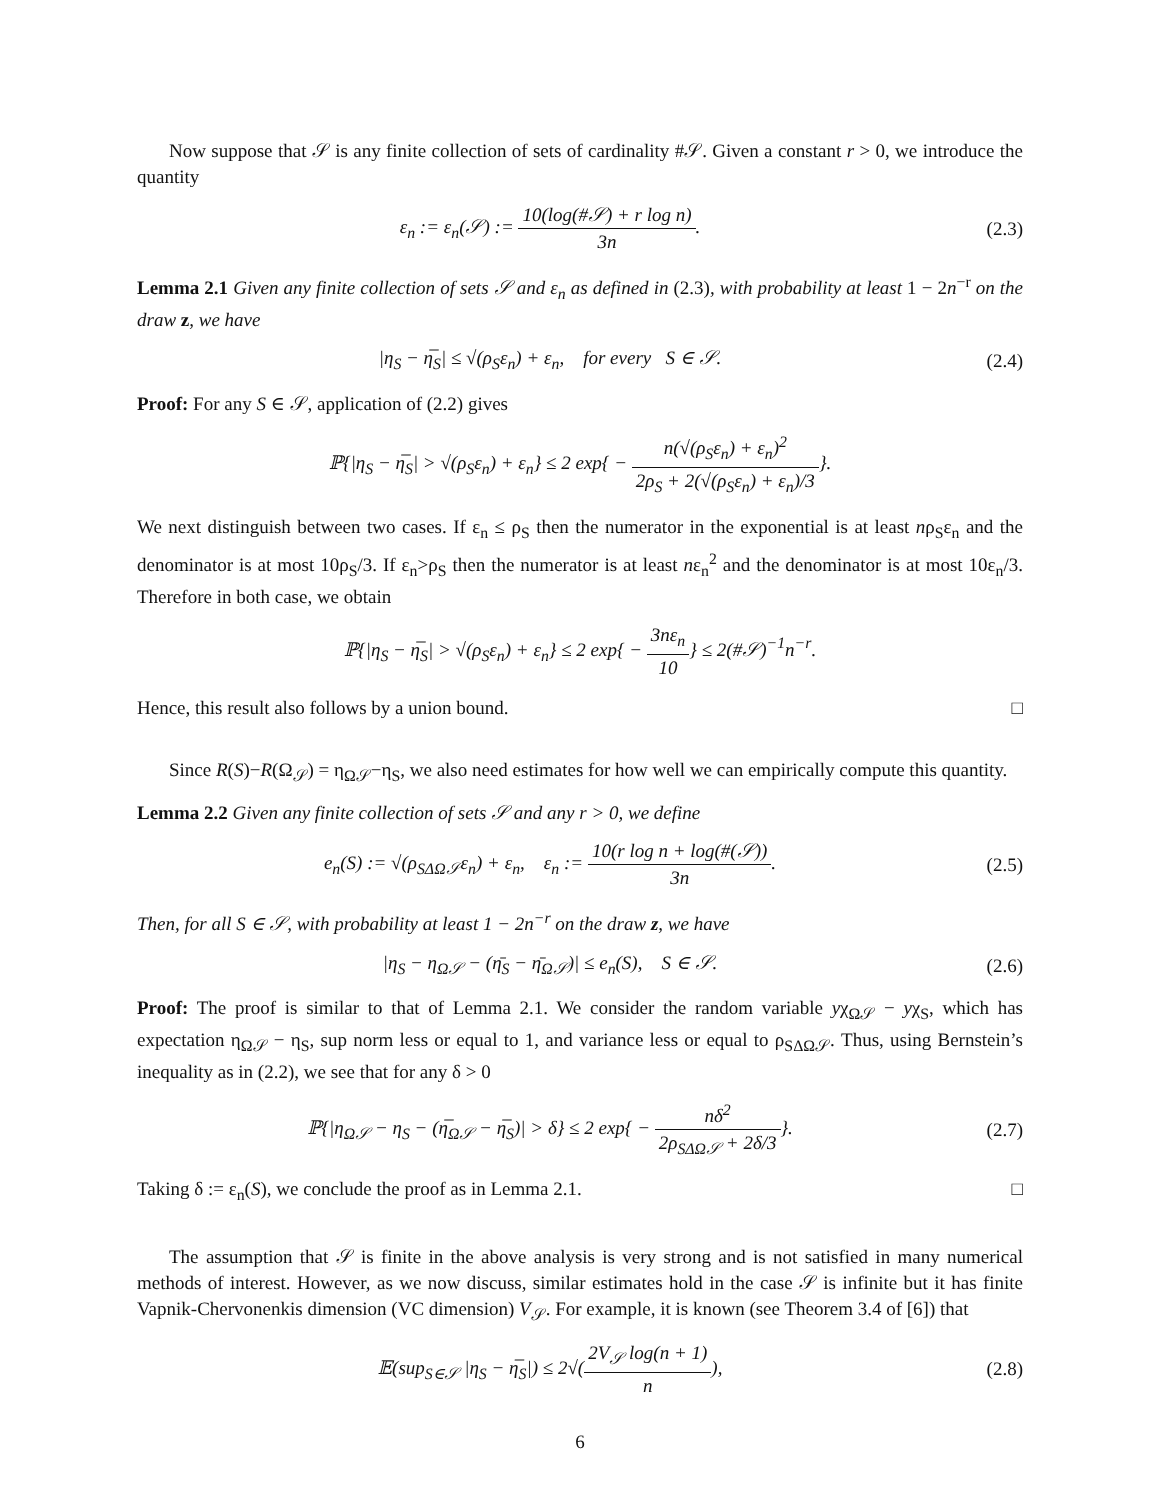Now suppose that 𝒮 is any finite collection of sets of cardinality #𝒮. Given a constant r > 0, we introduce the quantity
ε<sub>n</sub> := ε<sub>n</sub>(𝒮) := 10(log(#𝒮) + r log n) 3n.
(2.3)
Lemma 2.1 Given any finite collection of sets 𝒮 and ε<sub>n</sub> as defined in (2.3), with probability at least 1 − 2n<sup>−r</sup> on the draw z, we have
|η<sub>S</sub> − η̅<sub>S</sub>| ≤ √(ρ<sub>S</sub>ε<sub>n</sub>) + ε<sub>n</sub>, for every S ∈ 𝒮.
(2.4)
Proof: For any S ∈ 𝒮, application of (2.2) gives
ℙ{|η<sub>S</sub> − η̅<sub>S</sub>| > √(ρ<sub>S</sub>ε<sub>n</sub>) + ε<sub>n</sub>} ≤ 2 exp{ − n(√(ρ<sub>S</sub>ε<sub>n</sub>) + ε<sub>n</sub>)<sup>2</sup> 2ρ<sub>S</sub> + 2(√(ρ<sub>S</sub>ε<sub>n</sub>) + ε<sub>n</sub>)/3}.
We next distinguish between two cases. If ε<sub>n</sub> ≤ ρ<sub>S</sub> then the numerator in the exponential is at least nρ<sub>S</sub>ε<sub>n</sub> and the denominator is at most 10ρ<sub>S</sub>/3. If ε<sub>n</sub>>ρ<sub>S</sub> then the numerator is at least nε<sub>n</sub><sup>2</sup> and the denominator is at most 10ε<sub>n</sub>/3. Therefore in both case, we obtain
ℙ{|η<sub>S</sub> − η̅<sub>S</sub>| > √(ρ<sub>S</sub>ε<sub>n</sub>) + ε<sub>n</sub>} ≤ 2 exp{ − 3nε<sub>n</sub> 10} ≤ 2(#𝒮)<sup>−1</sup>n<sup>−r</sup>.
Hence, this result also follows by a union bound. □
Since R(S)−R(Ω<sub>𝒮</sub>) = η<sub>Ω𝒮</sub>−η<sub>S</sub>, we also need estimates for how well we can empirically compute this quantity.
Lemma 2.2 Given any finite collection of sets 𝒮 and any r > 0, we define
e<sub>n</sub>(S) := √(ρ<sub>SΔΩ𝒮</sub>ε<sub>n</sub>) + ε<sub>n</sub>, ε<sub>n</sub> := 10(r log n + log(#(𝒮)) 3n.
(2.5)
Then, for all S ∈ 𝒮, with probability at least 1 − 2n<sup>−r</sup> on the draw z, we have
|η<sub>S</sub> − η<sub>Ω𝒮</sub> − (η̄<sub>S</sub> − η̄<sub>Ω𝒮</sub>)| ≤ e<sub>n</sub>(S), S ∈ 𝒮.
(2.6)
Proof: The proof is similar to that of Lemma 2.1. We consider the random variable yχ<sub>Ω𝒮</sub> − yχ<sub>S</sub>, which has expectation η<sub>Ω𝒮</sub> − η<sub>S</sub>, sup norm less or equal to 1, and variance less or equal to ρ<sub>SΔΩ𝒮</sub>. Thus, using Bernstein’s inequality as in (2.2), we see that for any δ > 0
ℙ{|η<sub>Ω𝒮</sub> − η<sub>S</sub> − (η̅<sub>Ω𝒮</sub> − η̅<sub>S</sub>)| > δ} ≤ 2 exp{ − nδ<sup>2</sup> 2ρ<sub>SΔΩ𝒮</sub> + 2δ/3}.
(2.7)
Taking δ := ε<sub>n</sub>(S), we conclude the proof as in Lemma 2.1. □
The assumption that 𝒮 is finite in the above analysis is very strong and is not satisfied in many numerical methods of interest. However, as we now discuss, similar estimates hold in the case 𝒮 is infinite but it has finite Vapnik-Chervonenkis dimension (VC dimension) V<sub>𝒮</sub>. For example, it is known (see Theorem 3.4 of [6]) that
𝔼(sup<sub>S∈𝒮</sub> |η<sub>S</sub> − η̅<sub>S</sub>|) ≤ 2√(2V<sub>𝒮</sub> log(n + 1) n),
(2.8)
6